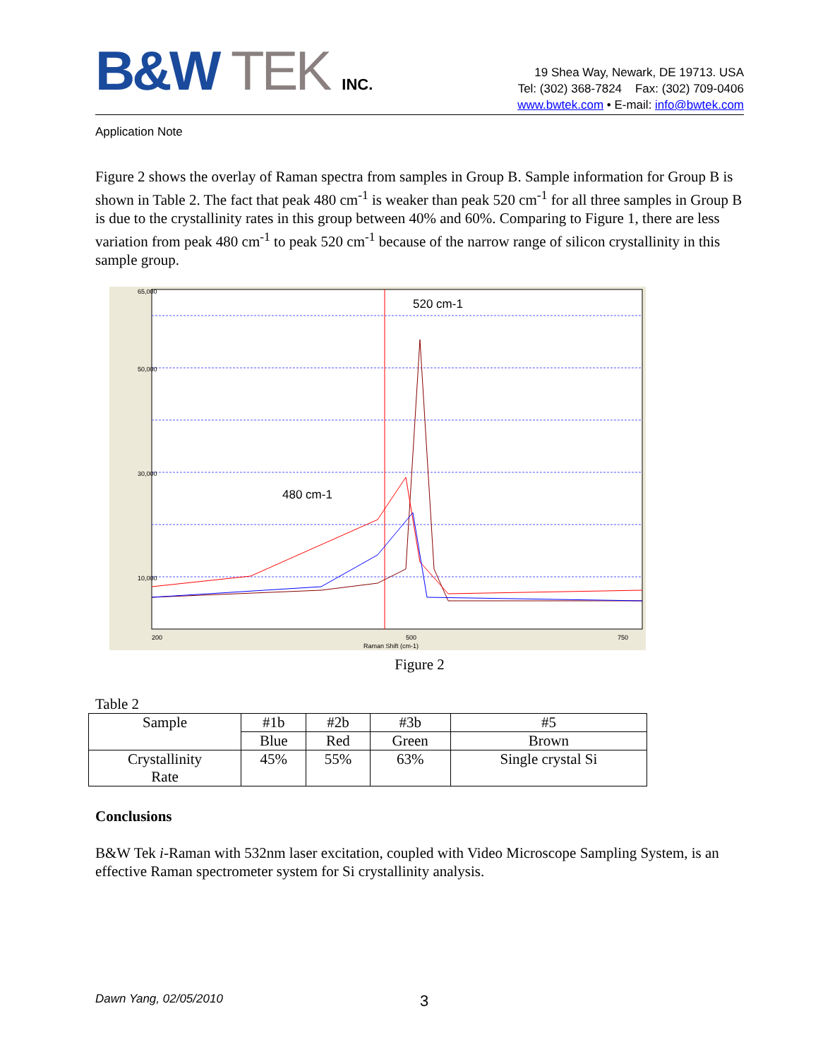B&W TEK INC.
19 Shea Way, Newark, DE 19713. USA
Tel: (302) 368-7824 Fax: (302) 709-0406
www.bwtek.com • E-mail: info@bwtek.com
Application Note
Figure 2 shows the overlay of Raman spectra from samples in Group B. Sample information for Group B is shown in Table 2. The fact that peak 480 cm<sup>-1</sup> is weaker than peak 520 cm<sup>-1</sup> for all three samples in Group B is due to the crystallinity rates in this group between 40% and 60%. Comparing to Figure 1, there are less variation from peak 480 cm<sup>-1</sup> to peak 520 cm<sup>-1</sup> because of the narrow range of silicon crystallinity in this sample group.
65,000
50,000
30,000
10,000
200
500
750
Raman Shift (cm-1)
520 cm-1
480 cm-1
Figure 2
Table 2
| Sample | #1b | #2b | #3b | #5 |
| | Blue | Red | Green | Brown |
| Crystallinity Rate | 45% | 55% | 63% | Single crystal Si |
Conclusions
B&W Tek i-Raman with 532nm laser excitation, coupled with Video Microscope Sampling System, is an effective Raman spectrometer system for Si crystallinity analysis.
Dawn Yang, 02/05/2010 3